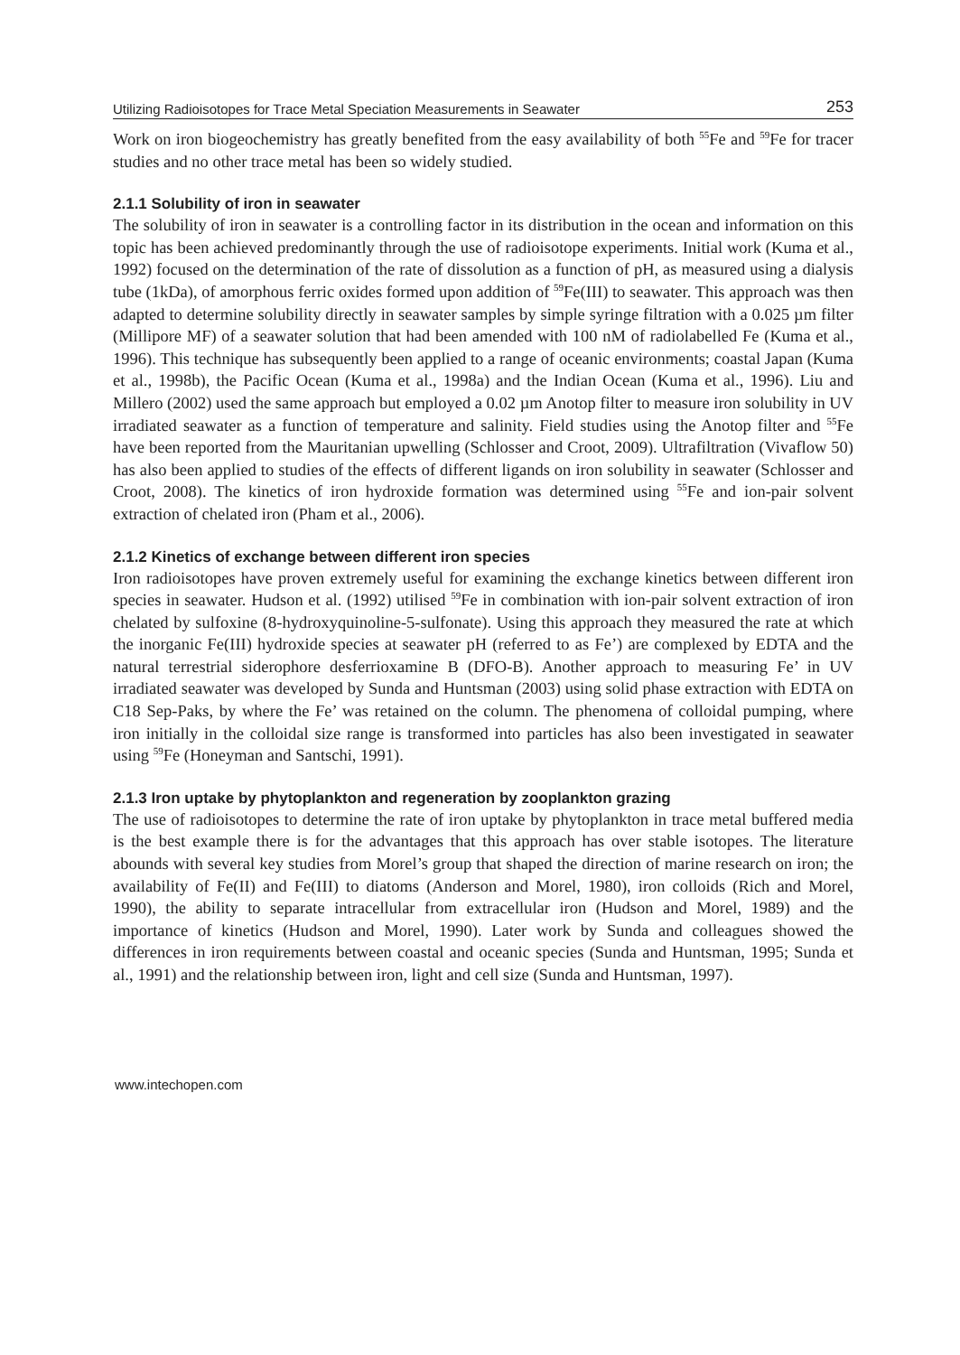Utilizing Radioisotopes for Trace Metal Speciation Measurements in Seawater 253
Work on iron biogeochemistry has greatly benefited from the easy availability of both <sup>55</sup>Fe and <sup>59</sup>Fe for tracer studies and no other trace metal has been so widely studied.
2.1.1 Solubility of iron in seawater
The solubility of iron in seawater is a controlling factor in its distribution in the ocean and information on this topic has been achieved predominantly through the use of radioisotope experiments. Initial work (Kuma et al., 1992) focused on the determination of the rate of dissolution as a function of pH, as measured using a dialysis tube (1kDa), of amorphous ferric oxides formed upon addition of <sup>59</sup>Fe(III) to seawater. This approach was then adapted to determine solubility directly in seawater samples by simple syringe filtration with a 0.025 µm filter (Millipore MF) of a seawater solution that had been amended with 100 nM of radiolabelled Fe (Kuma et al., 1996). This technique has subsequently been applied to a range of oceanic environments; coastal Japan (Kuma et al., 1998b), the Pacific Ocean (Kuma et al., 1998a) and the Indian Ocean (Kuma et al., 1996). Liu and Millero (2002) used the same approach but employed a 0.02 µm Anotop filter to measure iron solubility in UV irradiated seawater as a function of temperature and salinity. Field studies using the Anotop filter and <sup>55</sup>Fe have been reported from the Mauritanian upwelling (Schlosser and Croot, 2009). Ultrafiltration (Vivaflow 50) has also been applied to studies of the effects of different ligands on iron solubility in seawater (Schlosser and Croot, 2008). The kinetics of iron hydroxide formation was determined using <sup>55</sup>Fe and ion-pair solvent extraction of chelated iron (Pham et al., 2006).
2.1.2 Kinetics of exchange between different iron species
Iron radioisotopes have proven extremely useful for examining the exchange kinetics between different iron species in seawater. Hudson et al. (1992) utilised <sup>59</sup>Fe in combination with ion-pair solvent extraction of iron chelated by sulfoxine (8-hydroxyquinoline-5-sulfonate). Using this approach they measured the rate at which the inorganic Fe(III) hydroxide species at seawater pH (referred to as Fe’) are complexed by EDTA and the natural terrestrial siderophore desferrioxamine B (DFO-B). Another approach to measuring Fe’ in UV irradiated seawater was developed by Sunda and Huntsman (2003) using solid phase extraction with EDTA on C18 Sep-Paks, by where the Fe’ was retained on the column. The phenomena of colloidal pumping, where iron initially in the colloidal size range is transformed into particles has also been investigated in seawater using <sup>59</sup>Fe (Honeyman and Santschi, 1991).
2.1.3 Iron uptake by phytoplankton and regeneration by zooplankton grazing
The use of radioisotopes to determine the rate of iron uptake by phytoplankton in trace metal buffered media is the best example there is for the advantages that this approach has over stable isotopes. The literature abounds with several key studies from Morel’s group that shaped the direction of marine research on iron; the availability of Fe(II) and Fe(III) to diatoms (Anderson and Morel, 1980), iron colloids (Rich and Morel, 1990), the ability to separate intracellular from extracellular iron (Hudson and Morel, 1989) and the importance of kinetics (Hudson and Morel, 1990). Later work by Sunda and colleagues showed the differences in iron requirements between coastal and oceanic species (Sunda and Huntsman, 1995; Sunda et al., 1991) and the relationship between iron, light and cell size (Sunda and Huntsman, 1997).
www.intechopen.com